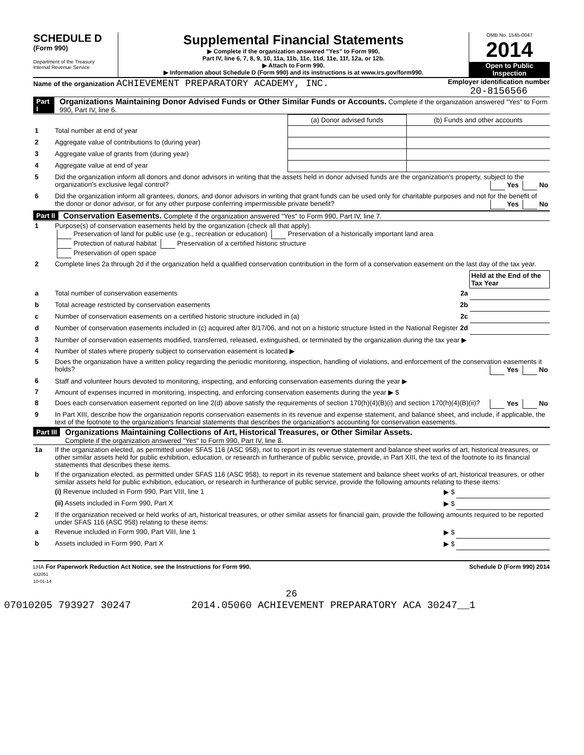SCHEDULE D
(Form 990)
Department of the Treasury
Internal Revenue Service
Supplemental Financial Statements
▶ Complete if the organization answered "Yes" to Form 990,
Part IV, line 6, 7, 8, 9, 10, 11a, 11b, 11c, 11d, 11e, 11f, 12a, or 12b.
▶ Attach to Form 990.
▶ Information about Schedule D (Form 990) and its instructions is at www.irs.gov/form990.
OMB No. 1545-0047
2014
Open to Public Inspection
Name of the organization ACHIEVEMENT PREPARATORY ACADEMY, INC.
Employer identification number
20-8156566
Part I
Organizations Maintaining Donor Advised Funds or Other Similar Funds or Accounts. Complete if the organization answered "Yes" to Form 990, Part IV, line 6.
| | | (a) Donor advised funds | (b) Funds and other accounts |
| 1 | Total number at end of year | | |
| 2 | Aggregate value of contributions to (during year) | | |
| 3 | Aggregate value of grants from (during year) | | |
| 4 | Aggregate value at end of year | | |
| 5 | Did the organization inform all donors and donor advisors in writing that the assets held in donor advised funds are the organization's property, subject to the organization's exclusive legal control? Yes No | | |
| 6 | Did the organization inform all grantees, donors, and donor advisors in writing that grant funds can be used only for charitable purposes and not for the benefit of the donor or donor advisor, or for any other purpose conferring impermissible private benefit? Yes No | | |
Part II
Conservation Easements. Complete if the organization answered "Yes" to Form 990, Part IV, line 7.
| 1 | Purpose(s) of conservation easements held by the organization (check all that apply). Preservation of land for public use (e.g., recreation or education) Preservation of a historically important land area Protection of natural habitat Preservation of a certified historic structure Preservation of open space | |
| 2 | Complete lines 2a through 2d if the organization held a qualified conservation contribution in the form of a conservation easement on the last day of the tax year. | |
| | | Held at the End of the Tax Year |
| a | Total number of conservation easements 2a | |
| b | Total acreage restricted by conservation easements 2b | |
| c | Number of conservation easements on a certified historic structure included in (a) 2c | |
| d | Number of conservation easements included in (c) acquired after 8/17/06, and not on a historic structure listed in the National Register 2d | |
| 3 | Number of conservation easements modified, transferred, released, extinguished, or terminated by the organization during the tax year ▶ | |
| 4 | Number of states where property subject to conservation easement is located ▶ | |
| 5 | Does the organization have a written policy regarding the periodic monitoring, inspection, handling of violations, and enforcement of the conservation easements it holds? Yes No | |
| 6 | Staff and volunteer hours devoted to monitoring, inspecting, and enforcing conservation easements during the year ▶ | |
| 7 | Amount of expenses incurred in monitoring, inspecting, and enforcing conservation easements during the year ▶ $ | |
| 8 | Does each conservation easement reported on line 2(d) above satisfy the requirements of section 170(h)(4)(B)(i) and section 170(h)(4)(B)(ii)? Yes No | |
| 9 | In Part XIII, describe how the organization reports conservation easements in its revenue and expense statement, and balance sheet, and include, if applicable, the text of the footnote to the organization's financial statements that describes the organization's accounting for conservation easements. | |
Part III
Organizations Maintaining Collections of Art, Historical Treasures, or Other Similar Assets.
Complete if the organization answered "Yes" to Form 990, Part IV, line 8.
| 1a | If the organization elected, as permitted under SFAS 116 (ASC 958), not to report in its revenue statement and balance sheet works of art, historical treasures, or other similar assets held for public exhibition, education, or research in furtherance of public service, provide, in Part XIII, the text of the footnote to its financial statements that describes these items. | |
| b | If the organization elected, as permitted under SFAS 116 (ASC 958), to report in its revenue statement and balance sheet works of art, historical treasures, or other similar assets held for public exhibition, education, or research in furtherance of public service, provide the following amounts relating to these items: | |
| | (i) Revenue included in Form 990, Part VIII, line 1 ▶ $ | |
| | (ii) Assets included in Form 990, Part X ▶ $ | |
| 2 | If the organization received or held works of art, historical treasures, or other similar assets for financial gain, provide the following amounts required to be reported under SFAS 116 (ASC 958) relating to these items: | |
| a | Revenue included in Form 990, Part VIII, line 1 ▶ $ | |
| b | Assets included in Form 990, Part X ▶ $ | |
LHA For Paperwork Reduction Act Notice, see the Instructions for Form 990.
432051
10-01-14
Schedule D (Form 990) 2014
26
07010205 793927 30247 2014.05060 ACHIEVEMENT PREPARATORY ACA 30247__1